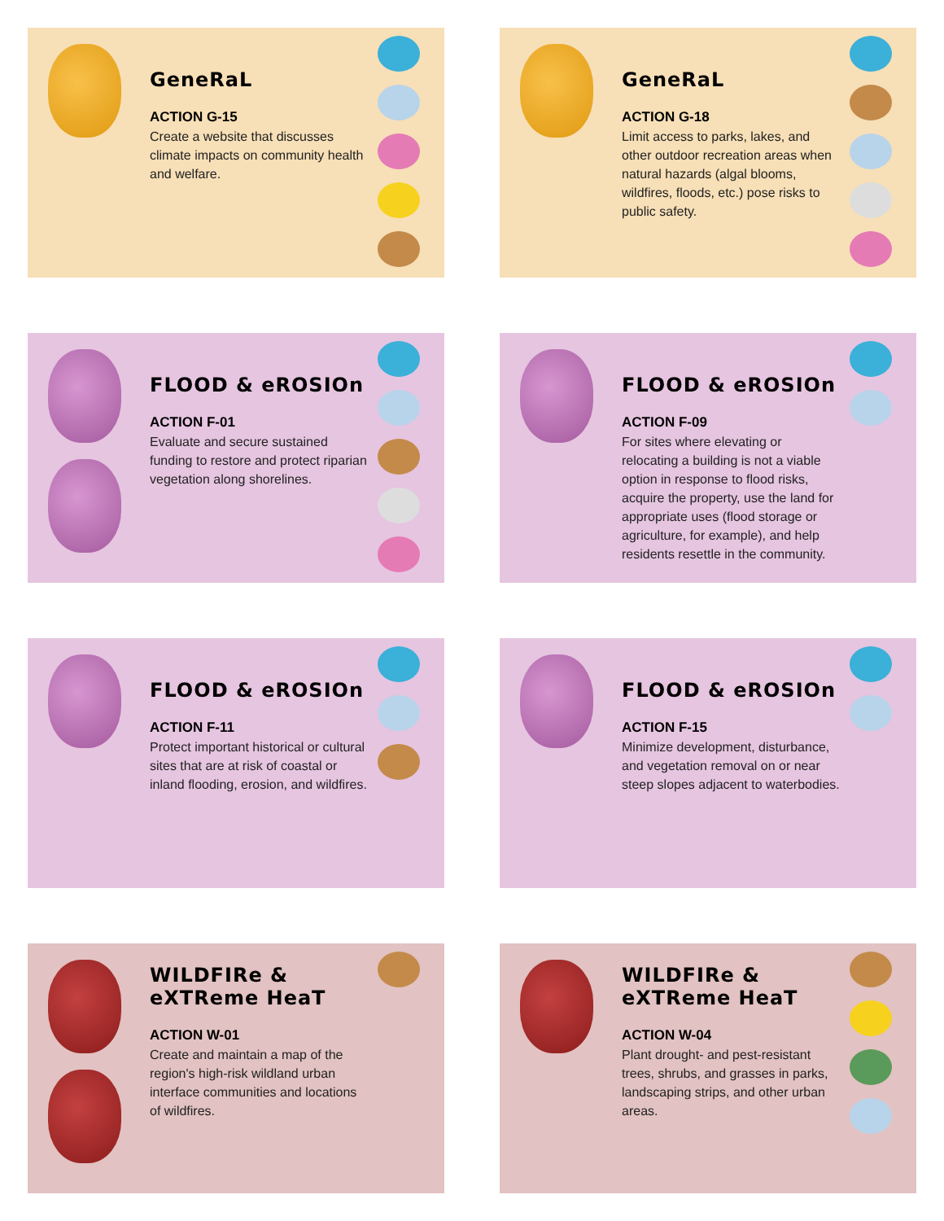GeneRaL
ACTION G-15
Create a website that discusses climate impacts on community health and welfare.
GeneRaL
ACTION G-18
Limit access to parks, lakes, and other outdoor recreation areas when natural hazards (algal blooms, wildfires, floods, etc.) pose risks to public safety.
FLOOD & eROSIOn
ACTION F-01
Evaluate and secure sustained funding to restore and protect riparian vegetation along shorelines.
FLOOD & eROSIOn
ACTION F-09
For sites where elevating or relocating a building is not a viable option in response to flood risks, acquire the property, use the land for appropriate uses (flood storage or agriculture, for example), and help residents resettle in the community.
FLOOD & eROSIOn
ACTION F-11
Protect important historical or cultural sites that are at risk of coastal or inland flooding, erosion, and wildfires.
FLOOD & eROSIOn
ACTION F-15
Minimize development, disturbance, and vegetation removal on or near steep slopes adjacent to waterbodies.
WILDFIRe &
eXTReme HeaT
ACTION W-01
Create and maintain a map of the region's high-risk wildland urban interface communities and locations of wildfires.
WILDFIRe &
eXTReme HeaT
ACTION W-04
Plant drought- and pest-resistant trees, shrubs, and grasses in parks, landscaping strips, and other urban areas.